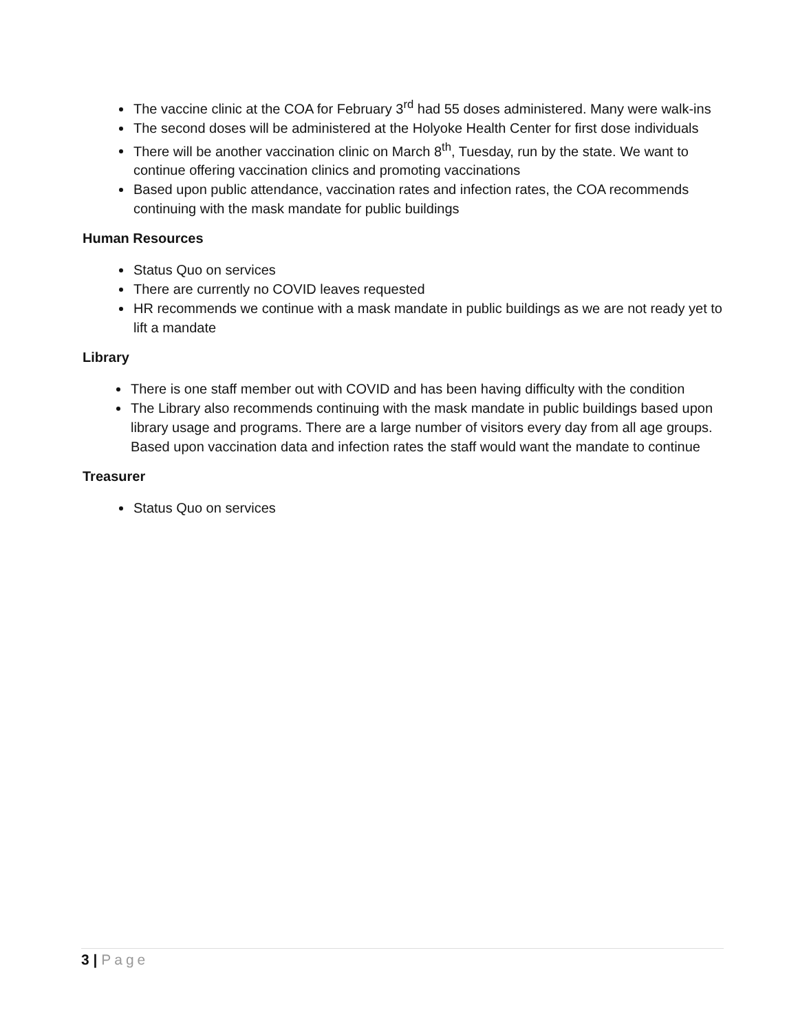The vaccine clinic at the COA for February 3<sup>rd</sup> had 55 doses administered. Many were walk-ins
The second doses will be administered at the Holyoke Health Center for first dose individuals
There will be another vaccination clinic on March 8<sup>th</sup>, Tuesday, run by the state. We want to continue offering vaccination clinics and promoting vaccinations
Based upon public attendance, vaccination rates and infection rates, the COA recommends continuing with the mask mandate for public buildings
Human Resources
Status Quo on services
There are currently no COVID leaves requested
HR recommends we continue with a mask mandate in public buildings as we are not ready yet to lift a mandate
Library
There is one staff member out with COVID and has been having difficulty with the condition
The Library also recommends continuing with the mask mandate in public buildings based upon library usage and programs. There are a large number of visitors every day from all age groups. Based upon vaccination data and infection rates the staff would want the mandate to continue
Treasurer
Status Quo on services
3 | Page